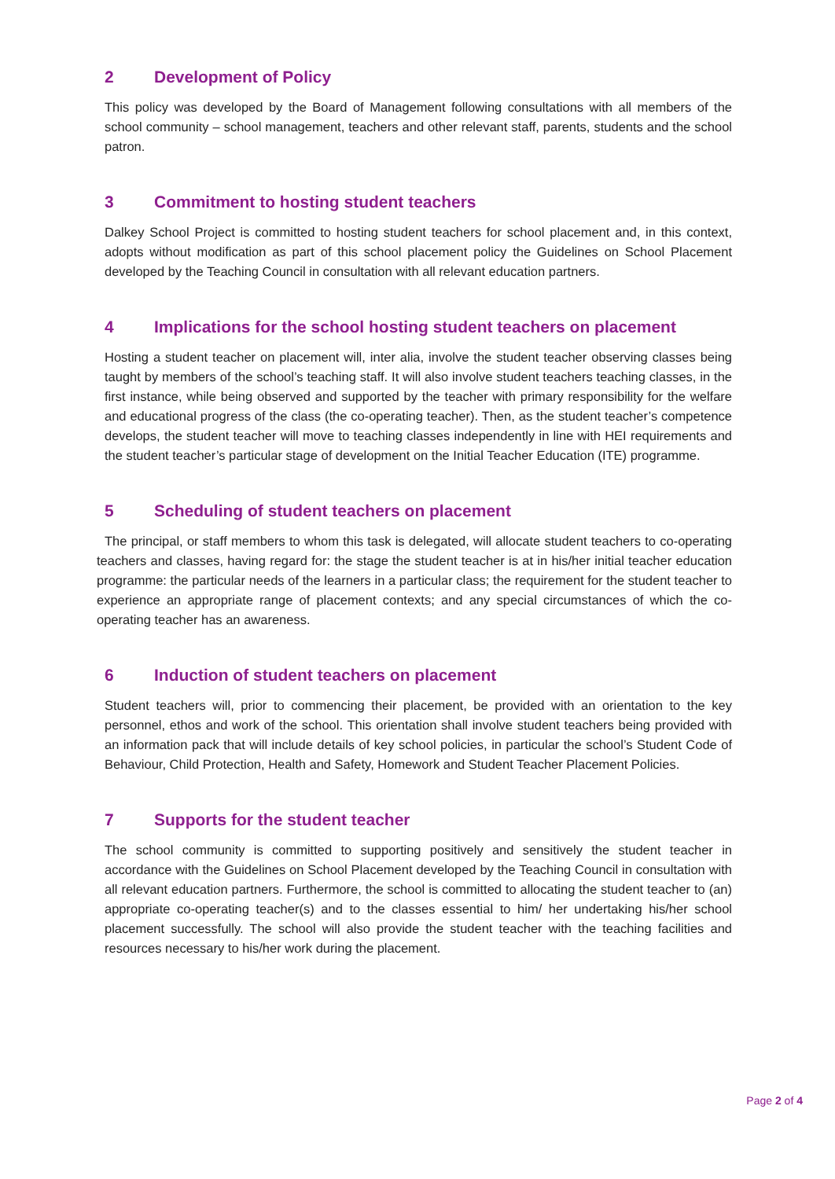2 Development of Policy
This policy was developed by the Board of Management following consultations with all members of the school community – school management, teachers and other relevant staff, parents, students and the school patron.
3 Commitment to hosting student teachers
Dalkey School Project is committed to hosting student teachers for school placement and, in this context, adopts without modification as part of this school placement policy the Guidelines on School Placement developed by the Teaching Council in consultation with all relevant education partners.
4 Implications for the school hosting student teachers on placement
Hosting a student teacher on placement will, inter alia, involve the student teacher observing classes being taught by members of the school’s teaching staff. It will also involve student teachers teaching classes, in the first instance, while being observed and supported by the teacher with primary responsibility for the welfare and educational progress of the class (the co-operating teacher). Then, as the student teacher’s competence develops, the student teacher will move to teaching classes independently in line with HEI requirements and the student teacher’s particular stage of development on the Initial Teacher Education (ITE) programme.
5 Scheduling of student teachers on placement
The principal, or staff members to whom this task is delegated, will allocate student teachers to co-operating teachers and classes, having regard for: the stage the student teacher is at in his/her initial teacher education programme: the particular needs of the learners in a particular class; the requirement for the student teacher to experience an appropriate range of placement contexts; and any special circumstances of which the co-operating teacher has an awareness.
6 Induction of student teachers on placement
Student teachers will, prior to commencing their placement, be provided with an orientation to the key personnel, ethos and work of the school. This orientation shall involve student teachers being provided with an information pack that will include details of key school policies, in particular the school’s Student Code of Behaviour, Child Protection, Health and Safety, Homework and Student Teacher Placement Policies.
7 Supports for the student teacher
The school community is committed to supporting positively and sensitively the student teacher in accordance with the Guidelines on School Placement developed by the Teaching Council in consultation with all relevant education partners. Furthermore, the school is committed to allocating the student teacher to (an) appropriate co-operating teacher(s) and to the classes essential to him/ her undertaking his/her school placement successfully. The school will also provide the student teacher with the teaching facilities and resources necessary to his/her work during the placement.
Page 2 of 4